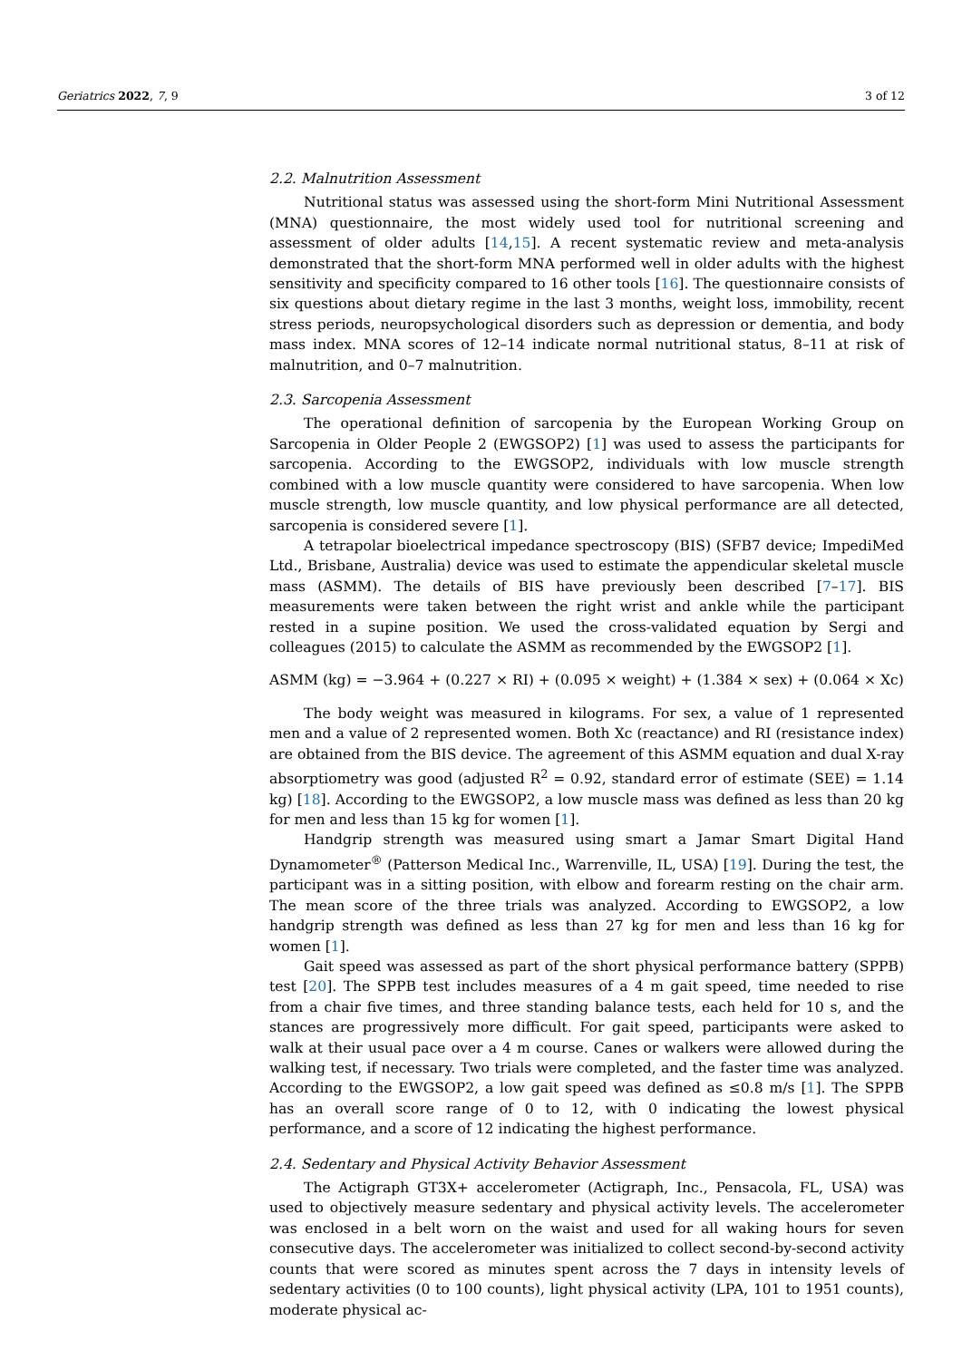Geriatrics 2022, 7, 9 3 of 12
2.2. Malnutrition Assessment
Nutritional status was assessed using the short-form Mini Nutritional Assessment (MNA) questionnaire, the most widely used tool for nutritional screening and assessment of older adults [14,15]. A recent systematic review and meta-analysis demonstrated that the short-form MNA performed well in older adults with the highest sensitivity and specificity compared to 16 other tools [16]. The questionnaire consists of six questions about dietary regime in the last 3 months, weight loss, immobility, recent stress periods, neuropsychological disorders such as depression or dementia, and body mass index. MNA scores of 12–14 indicate normal nutritional status, 8–11 at risk of malnutrition, and 0–7 malnutrition.
2.3. Sarcopenia Assessment
The operational definition of sarcopenia by the European Working Group on Sarcopenia in Older People 2 (EWGSOP2) [1] was used to assess the participants for sarcopenia. According to the EWGSOP2, individuals with low muscle strength combined with a low muscle quantity were considered to have sarcopenia. When low muscle strength, low muscle quantity, and low physical performance are all detected, sarcopenia is considered severe [1].
A tetrapolar bioelectrical impedance spectroscopy (BIS) (SFB7 device; ImpediMed Ltd., Brisbane, Australia) device was used to estimate the appendicular skeletal muscle mass (ASMM). The details of BIS have previously been described [7–17]. BIS measurements were taken between the right wrist and ankle while the participant rested in a supine position. We used the cross-validated equation by Sergi and colleagues (2015) to calculate the ASMM as recommended by the EWGSOP2 [1].
ASMM (kg) = −3.964 + (0.227 × RI) + (0.095 × weight) + (1.384 × sex) + (0.064 × Xc)
The body weight was measured in kilograms. For sex, a value of 1 represented men and a value of 2 represented women. Both Xc (reactance) and RI (resistance index) are obtained from the BIS device. The agreement of this ASMM equation and dual X-ray absorptiometry was good (adjusted R<sup>2</sup> = 0.92, standard error of estimate (SEE) = 1.14 kg) [18]. According to the EWGSOP2, a low muscle mass was defined as less than 20 kg for men and less than 15 kg for women [1].
Handgrip strength was measured using smart a Jamar Smart Digital Hand Dynamometer<sup>®</sup> (Patterson Medical Inc., Warrenville, IL, USA) [19]. During the test, the participant was in a sitting position, with elbow and forearm resting on the chair arm. The mean score of the three trials was analyzed. According to EWGSOP2, a low handgrip strength was defined as less than 27 kg for men and less than 16 kg for women [1].
Gait speed was assessed as part of the short physical performance battery (SPPB) test [20]. The SPPB test includes measures of a 4 m gait speed, time needed to rise from a chair five times, and three standing balance tests, each held for 10 s, and the stances are progressively more difficult. For gait speed, participants were asked to walk at their usual pace over a 4 m course. Canes or walkers were allowed during the walking test, if necessary. Two trials were completed, and the faster time was analyzed. According to the EWGSOP2, a low gait speed was defined as ≤0.8 m/s [1]. The SPPB has an overall score range of 0 to 12, with 0 indicating the lowest physical performance, and a score of 12 indicating the highest performance.
2.4. Sedentary and Physical Activity Behavior Assessment
The Actigraph GT3X+ accelerometer (Actigraph, Inc., Pensacola, FL, USA) was used to objectively measure sedentary and physical activity levels. The accelerometer was enclosed in a belt worn on the waist and used for all waking hours for seven consecutive days. The accelerometer was initialized to collect second-by-second activity counts that were scored as minutes spent across the 7 days in intensity levels of sedentary activities (0 to 100 counts), light physical activity (LPA, 101 to 1951 counts), moderate physical ac-